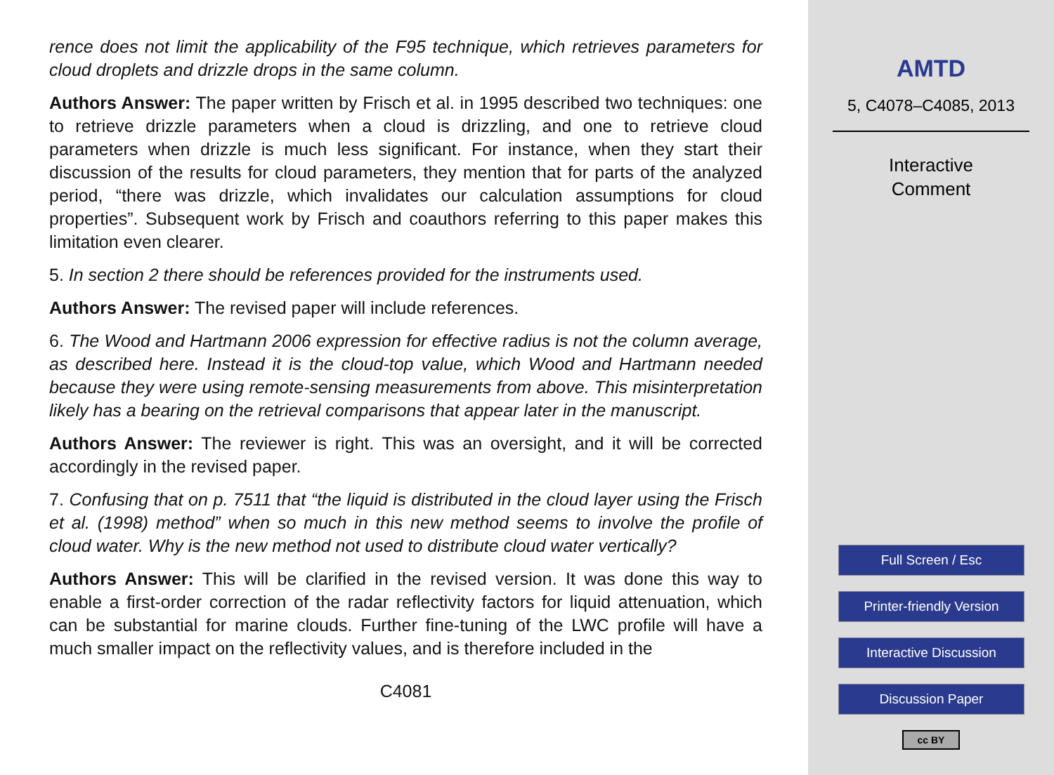rence does not limit the applicability of the F95 technique, which retrieves parameters for cloud droplets and drizzle drops in the same column.
Authors Answer: The paper written by Frisch et al. in 1995 described two techniques: one to retrieve drizzle parameters when a cloud is drizzling, and one to retrieve cloud parameters when drizzle is much less significant. For instance, when they start their discussion of the results for cloud parameters, they mention that for parts of the analyzed period, “there was drizzle, which invalidates our calculation assumptions for cloud properties”. Subsequent work by Frisch and coauthors referring to this paper makes this limitation even clearer.
5. In section 2 there should be references provided for the instruments used.
Authors Answer: The revised paper will include references.
6. The Wood and Hartmann 2006 expression for effective radius is not the column average, as described here. Instead it is the cloud-top value, which Wood and Hartmann needed because they were using remote-sensing measurements from above. This misinterpretation likely has a bearing on the retrieval comparisons that appear later in the manuscript.
Authors Answer: The reviewer is right. This was an oversight, and it will be corrected accordingly in the revised paper.
7. Confusing that on p. 7511 that “the liquid is distributed in the cloud layer using the Frisch et al. (1998) method” when so much in this new method seems to involve the profile of cloud water. Why is the new method not used to distribute cloud water vertically?
Authors Answer: This will be clarified in the revised version. It was done this way to enable a first-order correction of the radar reflectivity factors for liquid attenuation, which can be substantial for marine clouds. Further fine-tuning of the LWC profile will have a much smaller impact on the reflectivity values, and is therefore included in the
C4081
AMTD
5, C4078–C4085, 2013
Interactive
Comment
Full Screen / Esc
Printer-friendly Version
Interactive Discussion
Discussion Paper
cc BY